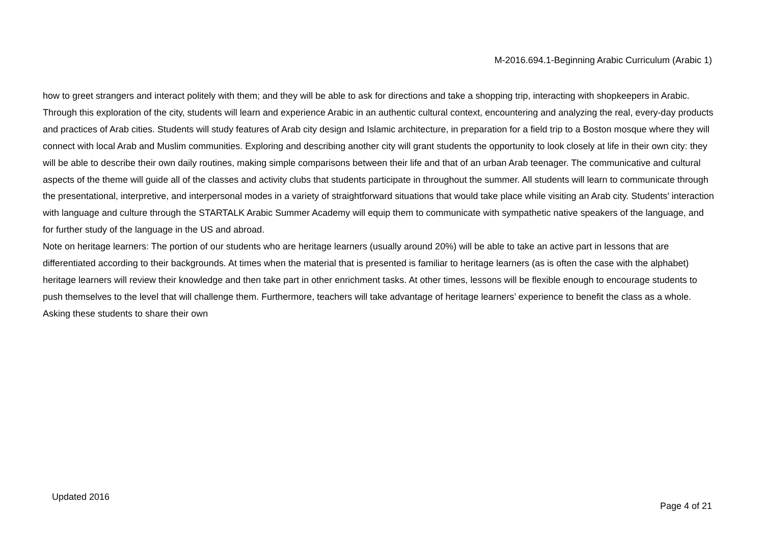M-2016.694.1-Beginning Arabic Curriculum (Arabic 1)
how to greet strangers and interact politely with them; and they will be able to ask for directions and take a shopping trip, interacting with shopkeepers in Arabic. Through this exploration of the city, students will learn and experience Arabic in an authentic cultural context, encountering and analyzing the real, every-day products and practices of Arab cities. Students will study features of Arab city design and Islamic architecture, in preparation for a field trip to a Boston mosque where they will connect with local Arab and Muslim communities. Exploring and describing another city will grant students the opportunity to look closely at life in their own city: they will be able to describe their own daily routines, making simple comparisons between their life and that of an urban Arab teenager. The communicative and cultural aspects of the theme will guide all of the classes and activity clubs that students participate in throughout the summer. All students will learn to communicate through the presentational, interpretive, and interpersonal modes in a variety of straightforward situations that would take place while visiting an Arab city. Students’ interaction with language and culture through the STARTALK Arabic Summer Academy will equip them to communicate with sympathetic native speakers of the language, and for further study of the language in the US and abroad.
Note on heritage learners: The portion of our students who are heritage learners (usually around 20%) will be able to take an active part in lessons that are differentiated according to their backgrounds. At times when the material that is presented is familiar to heritage learners (as is often the case with the alphabet) heritage learners will review their knowledge and then take part in other enrichment tasks. At other times, lessons will be flexible enough to encourage students to push themselves to the level that will challenge them. Furthermore, teachers will take advantage of heritage learners’ experience to benefit the class as a whole. Asking these students to share their own
Updated 2016 Page 4 of 21